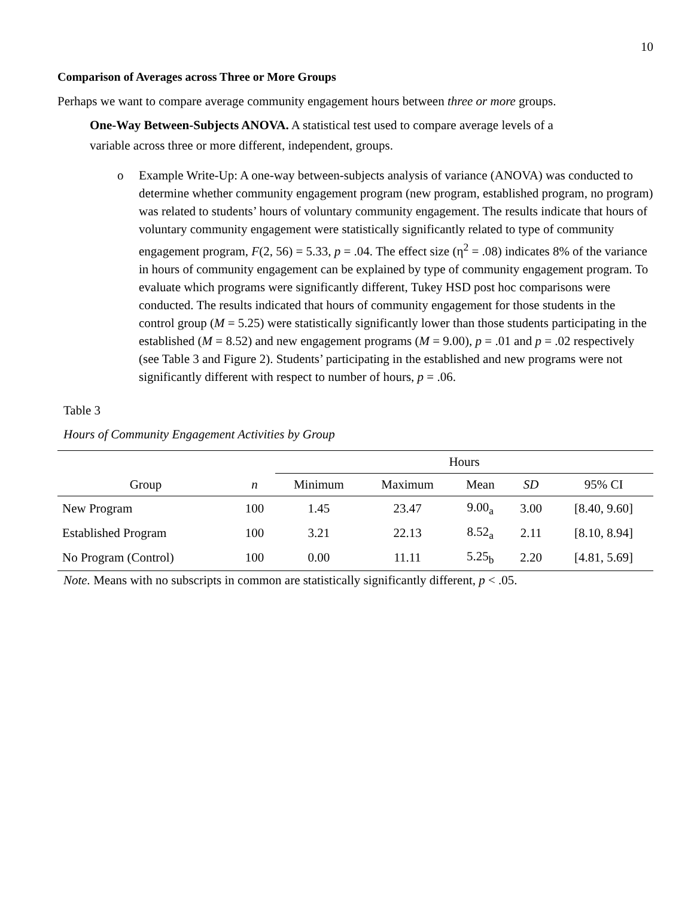10
Comparison of Averages across Three or More Groups
Perhaps we want to compare average community engagement hours between three or more groups.
One-Way Between-Subjects ANOVA. A statistical test used to compare average levels of a
variable across three or more different, independent, groups.
o Example Write-Up: A one-way between-subjects analysis of variance (ANOVA) was conducted to determine whether community engagement program (new program, established program, no program) was related to students’ hours of voluntary community engagement. The results indicate that hours of voluntary community engagement were statistically significantly related to type of community engagement program, F(2, 56) = 5.33, p = .04. The effect size (η<sup>2</sup> = .08) indicates 8% of the variance in hours of community engagement can be explained by type of community engagement program. To evaluate which programs were significantly different, Tukey HSD post hoc comparisons were conducted. The results indicated that hours of community engagement for those students in the control group (M = 5.25) were statistically significantly lower than those students participating in the established (M = 8.52) and new engagement programs (M = 9.00), p = .01 and p = .02 respectively (see Table 3 and Figure 2). Students’ participating in the established and new programs were not significantly different with respect to number of hours, p = .06.
Table 3
Hours of Community Engagement Activities by Group
| | | Hours | | | | |
| --- | --- | --- | --- | --- | --- | --- |
| Group | n | Minimum | Maximum | Mean | SD | 95% CI |
| New Program | 100 | 1.45 | 23.47 | 9.00<sub>a</sub> | 3.00 | [8.40, 9.60] |
| Established Program | 100 | 3.21 | 22.13 | 8.52<sub>a</sub> | 2.11 | [8.10, 8.94] |
| No Program (Control) | 100 | 0.00 | 11.11 | 5.25<sub>b</sub> | 2.20 | [4.81, 5.69] |
Note. Means with no subscripts in common are statistically significantly different, p < .05.